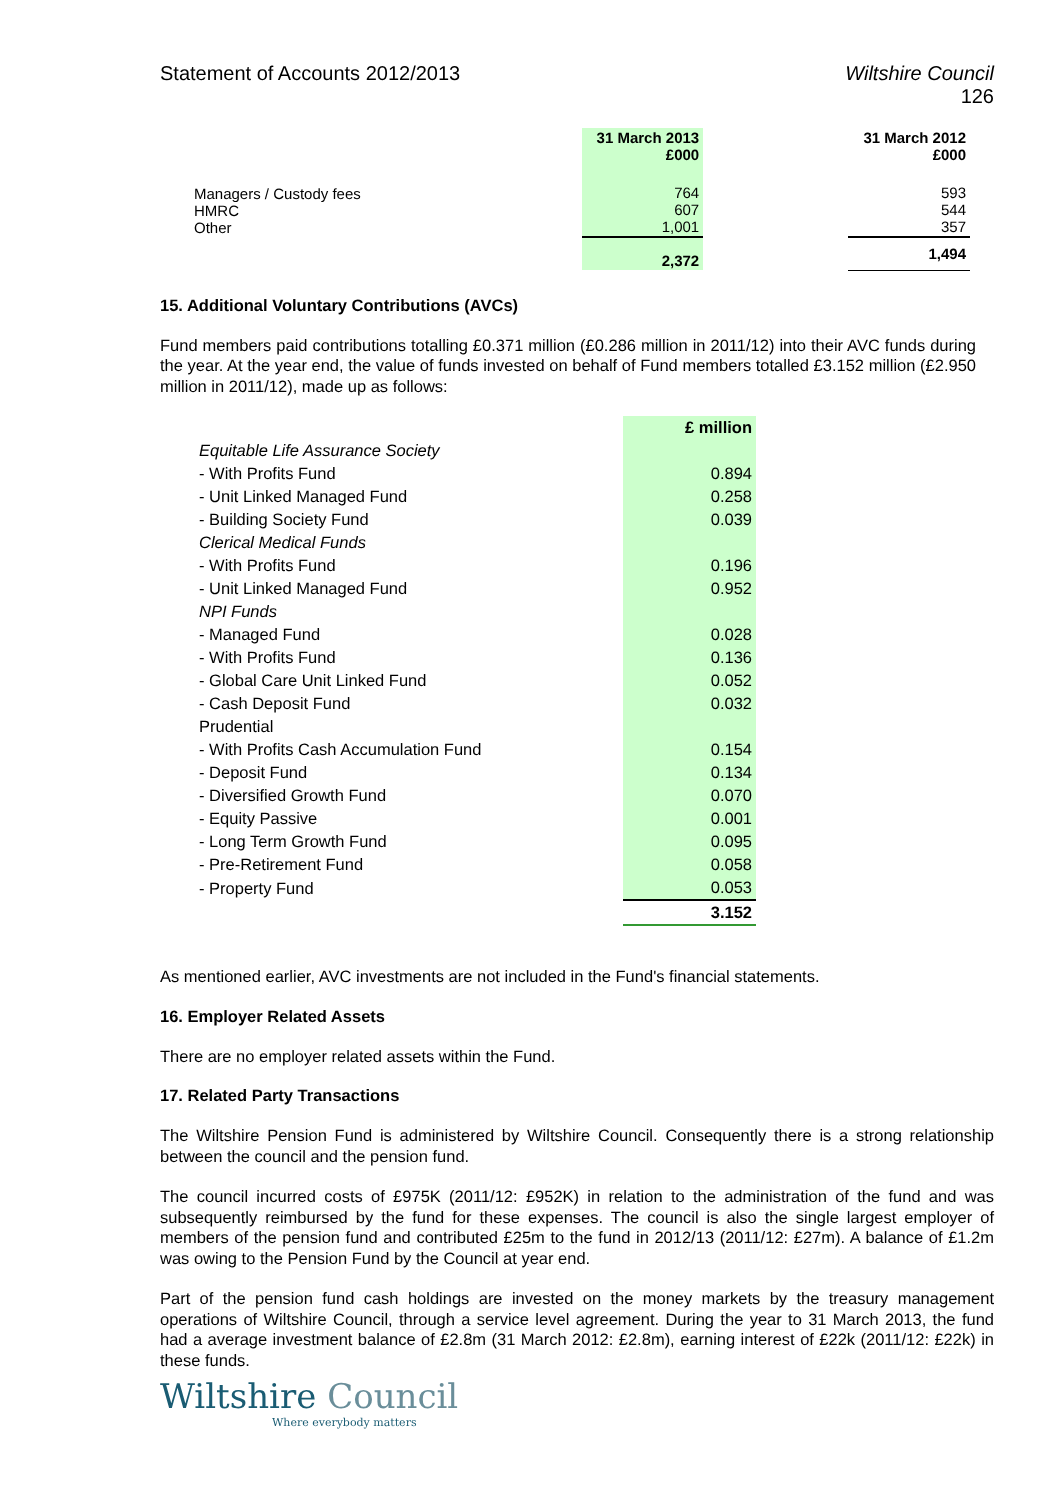Statement of Accounts 2012/2013
Wiltshire Council
126
| | 31 March 2013 £000 | | 31 March 2012 £000 |
| --- | --- | --- | --- |
| Managers / Custody fees HMRC Other | 764 607 1,001 | | 593 544 357 |
| | 2,372 | | 1,494 |
15. Additional Voluntary Contributions (AVCs)
Fund members paid contributions totalling £0.371 million (£0.286 million in 2011/12) into their AVC funds during the year. At the year end, the value of funds invested on behalf of Fund members totalled £3.152 million (£2.950 million in 2011/12), made up as follows:
| | £ million |
| Equitable Life Assurance Society | |
| - With Profits Fund | 0.894 |
| - Unit Linked Managed Fund | 0.258 |
| - Building Society Fund | 0.039 |
| Clerical Medical Funds | |
| - With Profits Fund | 0.196 |
| - Unit Linked Managed Fund | 0.952 |
| NPI Funds | |
| - Managed Fund | 0.028 |
| - With Profits Fund | 0.136 |
| - Global Care Unit Linked Fund | 0.052 |
| - Cash Deposit Fund | 0.032 |
| Prudential | |
| - With Profits Cash Accumulation Fund | 0.154 |
| - Deposit Fund | 0.134 |
| - Diversified Growth Fund | 0.070 |
| - Equity Passive | 0.001 |
| - Long Term Growth Fund | 0.095 |
| - Pre-Retirement Fund | 0.058 |
| - Property Fund | 0.053 |
| | 3.152 |
As mentioned earlier, AVC investments are not included in the Fund's financial statements.
16. Employer Related Assets
There are no employer related assets within the Fund.
17. Related Party Transactions
The Wiltshire Pension Fund is administered by Wiltshire Council. Consequently there is a strong relationship between the council and the pension fund.
The council incurred costs of £975K (2011/12: £952K) in relation to the administration of the fund and was subsequently reimbursed by the fund for these expenses. The council is also the single largest employer of members of the pension fund and contributed £25m to the fund in 2012/13 (2011/12: £27m). A balance of £1.2m was owing to the Pension Fund by the Council at year end.
Part of the pension fund cash holdings are invested on the money markets by the treasury management operations of Wiltshire Council, through a service level agreement. During the year to 31 March 2013, the fund had a average investment balance of £2.8m (31 March 2012: £2.8m), earning interest of £22k (2011/12: £22k) in these funds.
Wiltshire Council
Where everybody matters